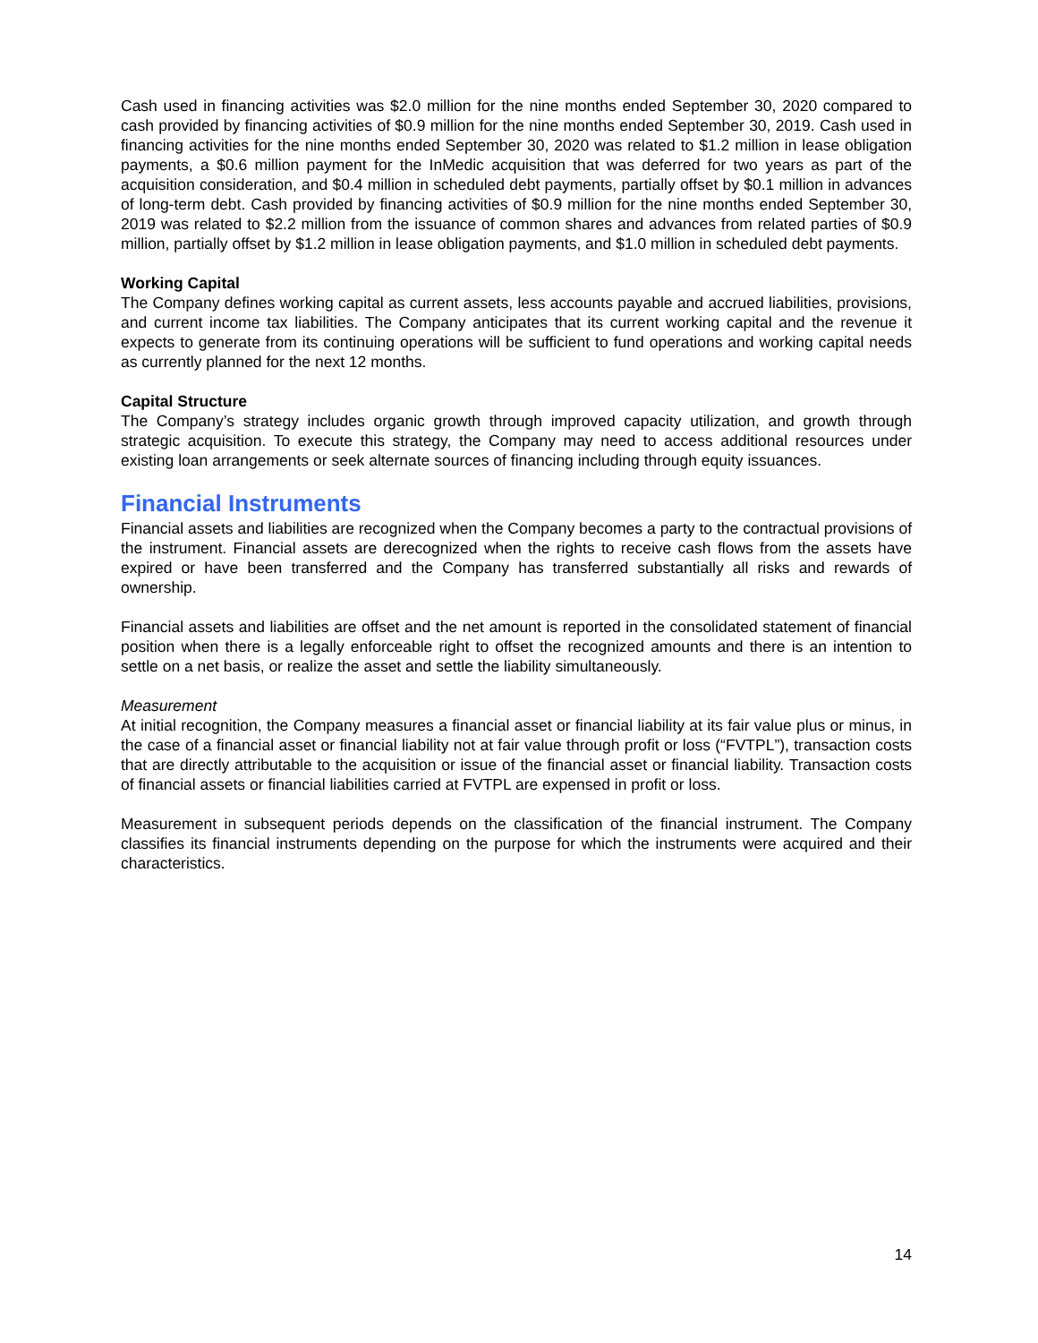Cash used in financing activities was $2.0 million for the nine months ended September 30, 2020 compared to cash provided by financing activities of $0.9 million for the nine months ended September 30, 2019. Cash used in financing activities for the nine months ended September 30, 2020 was related to $1.2 million in lease obligation payments, a $0.6 million payment for the InMedic acquisition that was deferred for two years as part of the acquisition consideration, and $0.4 million in scheduled debt payments, partially offset by $0.1 million in advances of long-term debt. Cash provided by financing activities of $0.9 million for the nine months ended September 30, 2019 was related to $2.2 million from the issuance of common shares and advances from related parties of $0.9 million, partially offset by $1.2 million in lease obligation payments, and $1.0 million in scheduled debt payments.
Working Capital
The Company defines working capital as current assets, less accounts payable and accrued liabilities, provisions, and current income tax liabilities. The Company anticipates that its current working capital and the revenue it expects to generate from its continuing operations will be sufficient to fund operations and working capital needs as currently planned for the next 12 months.
Capital Structure
The Company’s strategy includes organic growth through improved capacity utilization, and growth through strategic acquisition. To execute this strategy, the Company may need to access additional resources under existing loan arrangements or seek alternate sources of financing including through equity issuances.
Financial Instruments
Financial assets and liabilities are recognized when the Company becomes a party to the contractual provisions of the instrument. Financial assets are derecognized when the rights to receive cash flows from the assets have expired or have been transferred and the Company has transferred substantially all risks and rewards of ownership.
Financial assets and liabilities are offset and the net amount is reported in the consolidated statement of financial position when there is a legally enforceable right to offset the recognized amounts and there is an intention to settle on a net basis, or realize the asset and settle the liability simultaneously.
Measurement
At initial recognition, the Company measures a financial asset or financial liability at its fair value plus or minus, in the case of a financial asset or financial liability not at fair value through profit or loss (“FVTPL”), transaction costs that are directly attributable to the acquisition or issue of the financial asset or financial liability. Transaction costs of financial assets or financial liabilities carried at FVTPL are expensed in profit or loss.
Measurement in subsequent periods depends on the classification of the financial instrument. The Company classifies its financial instruments depending on the purpose for which the instruments were acquired and their characteristics.
14